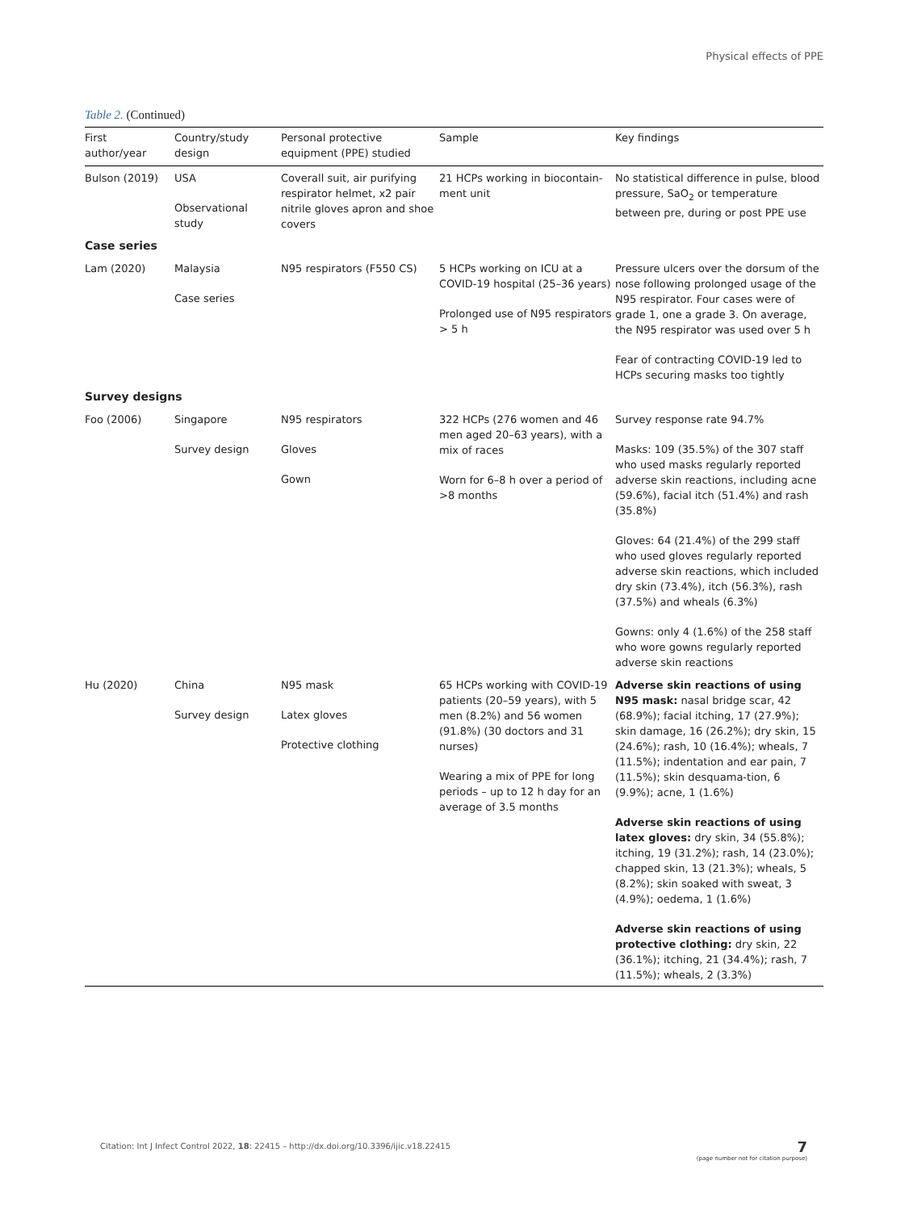Physical effects of PPE
Table 2. (Continued)
| First author/year | Country/study design | Personal protective equipment (PPE) studied | Sample | Key findings |
| --- | --- | --- | --- | --- |
| Bulson (2019) | USA Observational study | Coverall suit, air purifying respirator helmet, x2 pair nitrile gloves apron and shoe covers | 21 HCPs working in biocontain-ment unit | No statistical difference in pulse, blood pressure, SaO<sub>2</sub> or temperature between pre, during or post PPE use |
| Case series | | | | |
| Lam (2020) | Malaysia Case series | N95 respirators (F550 CS) | 5 HCPs working on ICU at a COVID-19 hospital (25–36 years) Prolonged use of N95 respirators > 5 h | Pressure ulcers over the dorsum of the nose following prolonged usage of the N95 respirator. Four cases were of grade 1, one a grade 3. On average, the N95 respirator was used over 5 h Fear of contracting COVID-19 led to HCPs securing masks too tightly |
| Survey designs | | | | |
| Foo (2006) | Singapore Survey design | N95 respirators Gloves Gown | 322 HCPs (276 women and 46 men aged 20–63 years), with a mix of races Worn for 6–8 h over a period of >8 months | Survey response rate 94.7% Masks: 109 (35.5%) of the 307 staff who used masks regularly reported adverse skin reactions, including acne (59.6%), facial itch (51.4%) and rash (35.8%) Gloves: 64 (21.4%) of the 299 staff who used gloves regularly reported adverse skin reactions, which included dry skin (73.4%), itch (56.3%), rash (37.5%) and wheals (6.3%) Gowns: only 4 (1.6%) of the 258 staff who wore gowns regularly reported adverse skin reactions |
| Hu (2020) | China Survey design | N95 mask Latex gloves Protective clothing | 65 HCPs working with COVID-19 patients (20–59 years), with 5 men (8.2%) and 56 women (91.8%) (30 doctors and 31 nurses) Wearing a mix of PPE for long periods – up to 12 h day for an average of 3.5 months | Adverse skin reactions of using N95 mask: nasal bridge scar, 42 (68.9%); facial itching, 17 (27.9%); skin damage, 16 (26.2%); dry skin, 15 (24.6%); rash, 10 (16.4%); wheals, 7 (11.5%); indentation and ear pain, 7 (11.5%); skin desquama-tion, 6 (9.9%); acne, 1 (1.6%) Adverse skin reactions of using latex gloves: dry skin, 34 (55.8%); itching, 19 (31.2%); rash, 14 (23.0%); chapped skin, 13 (21.3%); wheals, 5 (8.2%); skin soaked with sweat, 3 (4.9%); oedema, 1 (1.6%) Adverse skin reactions of using protective clothing: dry skin, 22 (36.1%); itching, 21 (34.4%); rash, 7 (11.5%); wheals, 2 (3.3%) |
Citation: Int J Infect Control 2022, 18: 22415 – http://dx.doi.org/10.3396/ijic.v18.22415
7
(page number not for citation purpose)